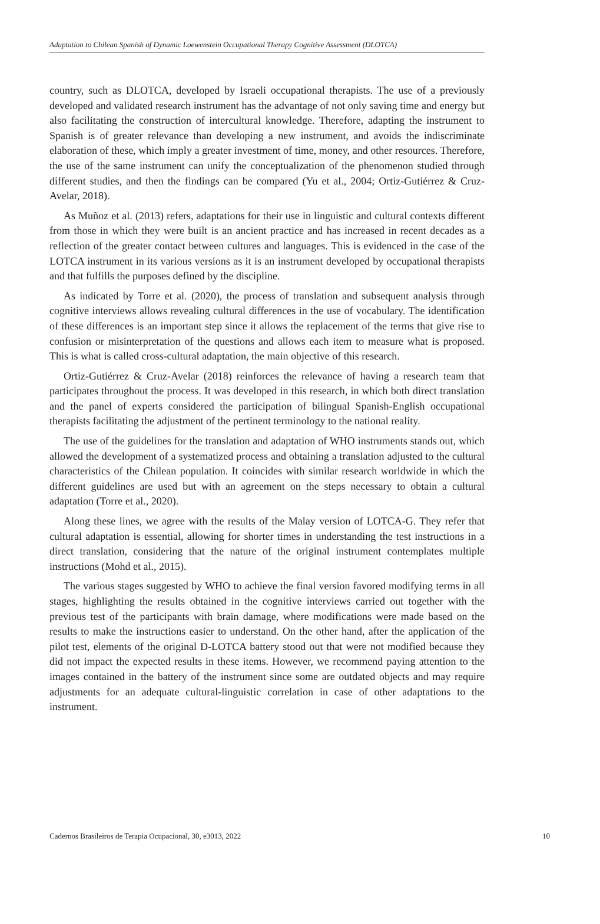Adaptation to Chilean Spanish of Dynamic Loewenstein Occupational Therapy Cognitive Assessment (DLOTCA)
country, such as DLOTCA, developed by Israeli occupational therapists. The use of a previously developed and validated research instrument has the advantage of not only saving time and energy but also facilitating the construction of intercultural knowledge. Therefore, adapting the instrument to Spanish is of greater relevance than developing a new instrument, and avoids the indiscriminate elaboration of these, which imply a greater investment of time, money, and other resources. Therefore, the use of the same instrument can unify the conceptualization of the phenomenon studied through different studies, and then the findings can be compared (Yu et al., 2004; Ortiz-Gutiérrez & Cruz-Avelar, 2018).
As Muñoz et al. (2013) refers, adaptations for their use in linguistic and cultural contexts different from those in which they were built is an ancient practice and has increased in recent decades as a reflection of the greater contact between cultures and languages. This is evidenced in the case of the LOTCA instrument in its various versions as it is an instrument developed by occupational therapists and that fulfills the purposes defined by the discipline.
As indicated by Torre et al. (2020), the process of translation and subsequent analysis through cognitive interviews allows revealing cultural differences in the use of vocabulary. The identification of these differences is an important step since it allows the replacement of the terms that give rise to confusion or misinterpretation of the questions and allows each item to measure what is proposed. This is what is called cross-cultural adaptation, the main objective of this research.
Ortiz-Gutiérrez & Cruz-Avelar (2018) reinforces the relevance of having a research team that participates throughout the process. It was developed in this research, in which both direct translation and the panel of experts considered the participation of bilingual Spanish-English occupational therapists facilitating the adjustment of the pertinent terminology to the national reality.
The use of the guidelines for the translation and adaptation of WHO instruments stands out, which allowed the development of a systematized process and obtaining a translation adjusted to the cultural characteristics of the Chilean population. It coincides with similar research worldwide in which the different guidelines are used but with an agreement on the steps necessary to obtain a cultural adaptation (Torre et al., 2020).
Along these lines, we agree with the results of the Malay version of LOTCA-G. They refer that cultural adaptation is essential, allowing for shorter times in understanding the test instructions in a direct translation, considering that the nature of the original instrument contemplates multiple instructions (Mohd et al., 2015).
The various stages suggested by WHO to achieve the final version favored modifying terms in all stages, highlighting the results obtained in the cognitive interviews carried out together with the previous test of the participants with brain damage, where modifications were made based on the results to make the instructions easier to understand. On the other hand, after the application of the pilot test, elements of the original D-LOTCA battery stood out that were not modified because they did not impact the expected results in these items. However, we recommend paying attention to the images contained in the battery of the instrument since some are outdated objects and may require adjustments for an adequate cultural-linguistic correlation in case of other adaptations to the instrument.
Cadernos Brasileiros de Terapia Ocupacional, 30, e3013, 2022 10